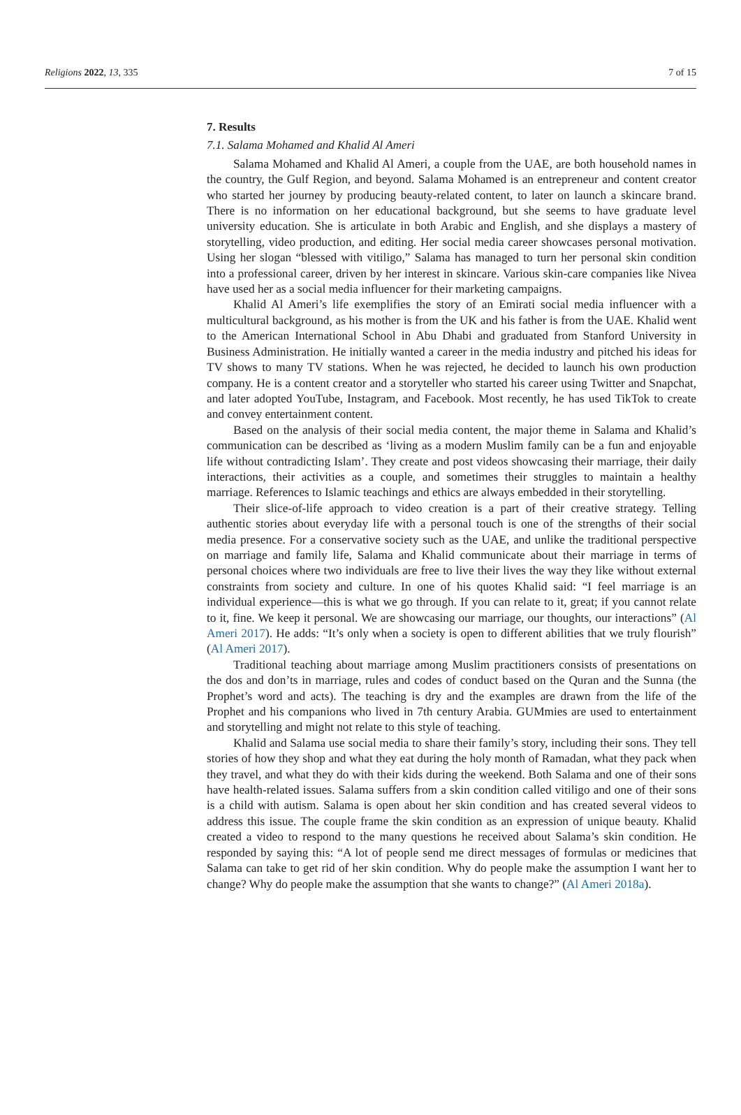Religions 2022, 13, 335 7 of 15
7. Results
7.1. Salama Mohamed and Khalid Al Ameri
Salama Mohamed and Khalid Al Ameri, a couple from the UAE, are both household names in the country, the Gulf Region, and beyond. Salama Mohamed is an entrepreneur and content creator who started her journey by producing beauty-related content, to later on launch a skincare brand. There is no information on her educational background, but she seems to have graduate level university education. She is articulate in both Arabic and English, and she displays a mastery of storytelling, video production, and editing. Her social media career showcases personal motivation. Using her slogan “blessed with vitiligo,” Salama has managed to turn her personal skin condition into a professional career, driven by her interest in skincare. Various skin-care companies like Nivea have used her as a social media influencer for their marketing campaigns.
Khalid Al Ameri’s life exemplifies the story of an Emirati social media influencer with a multicultural background, as his mother is from the UK and his father is from the UAE. Khalid went to the American International School in Abu Dhabi and graduated from Stanford University in Business Administration. He initially wanted a career in the media industry and pitched his ideas for TV shows to many TV stations. When he was rejected, he decided to launch his own production company. He is a content creator and a storyteller who started his career using Twitter and Snapchat, and later adopted YouTube, Instagram, and Facebook. Most recently, he has used TikTok to create and convey entertainment content.
Based on the analysis of their social media content, the major theme in Salama and Khalid’s communication can be described as ‘living as a modern Muslim family can be a fun and enjoyable life without contradicting Islam’. They create and post videos showcasing their marriage, their daily interactions, their activities as a couple, and sometimes their struggles to maintain a healthy marriage. References to Islamic teachings and ethics are always embedded in their storytelling.
Their slice-of-life approach to video creation is a part of their creative strategy. Telling authentic stories about everyday life with a personal touch is one of the strengths of their social media presence. For a conservative society such as the UAE, and unlike the traditional perspective on marriage and family life, Salama and Khalid communicate about their marriage in terms of personal choices where two individuals are free to live their lives the way they like without external constraints from society and culture. In one of his quotes Khalid said: “I feel marriage is an individual experience—this is what we go through. If you can relate to it, great; if you cannot relate to it, fine. We keep it personal. We are showcasing our marriage, our thoughts, our interactions” (Al Ameri 2017). He adds: “It’s only when a society is open to different abilities that we truly flourish” (Al Ameri 2017).
Traditional teaching about marriage among Muslim practitioners consists of presentations on the dos and don’ts in marriage, rules and codes of conduct based on the Quran and the Sunna (the Prophet’s word and acts). The teaching is dry and the examples are drawn from the life of the Prophet and his companions who lived in 7th century Arabia. GUMmies are used to entertainment and storytelling and might not relate to this style of teaching.
Khalid and Salama use social media to share their family’s story, including their sons. They tell stories of how they shop and what they eat during the holy month of Ramadan, what they pack when they travel, and what they do with their kids during the weekend. Both Salama and one of their sons have health-related issues. Salama suffers from a skin condition called vitiligo and one of their sons is a child with autism. Salama is open about her skin condition and has created several videos to address this issue. The couple frame the skin condition as an expression of unique beauty. Khalid created a video to respond to the many questions he received about Salama’s skin condition. He responded by saying this: “A lot of people send me direct messages of formulas or medicines that Salama can take to get rid of her skin condition. Why do people make the assumption I want her to change? Why do people make the assumption that she wants to change?” (Al Ameri 2018a).